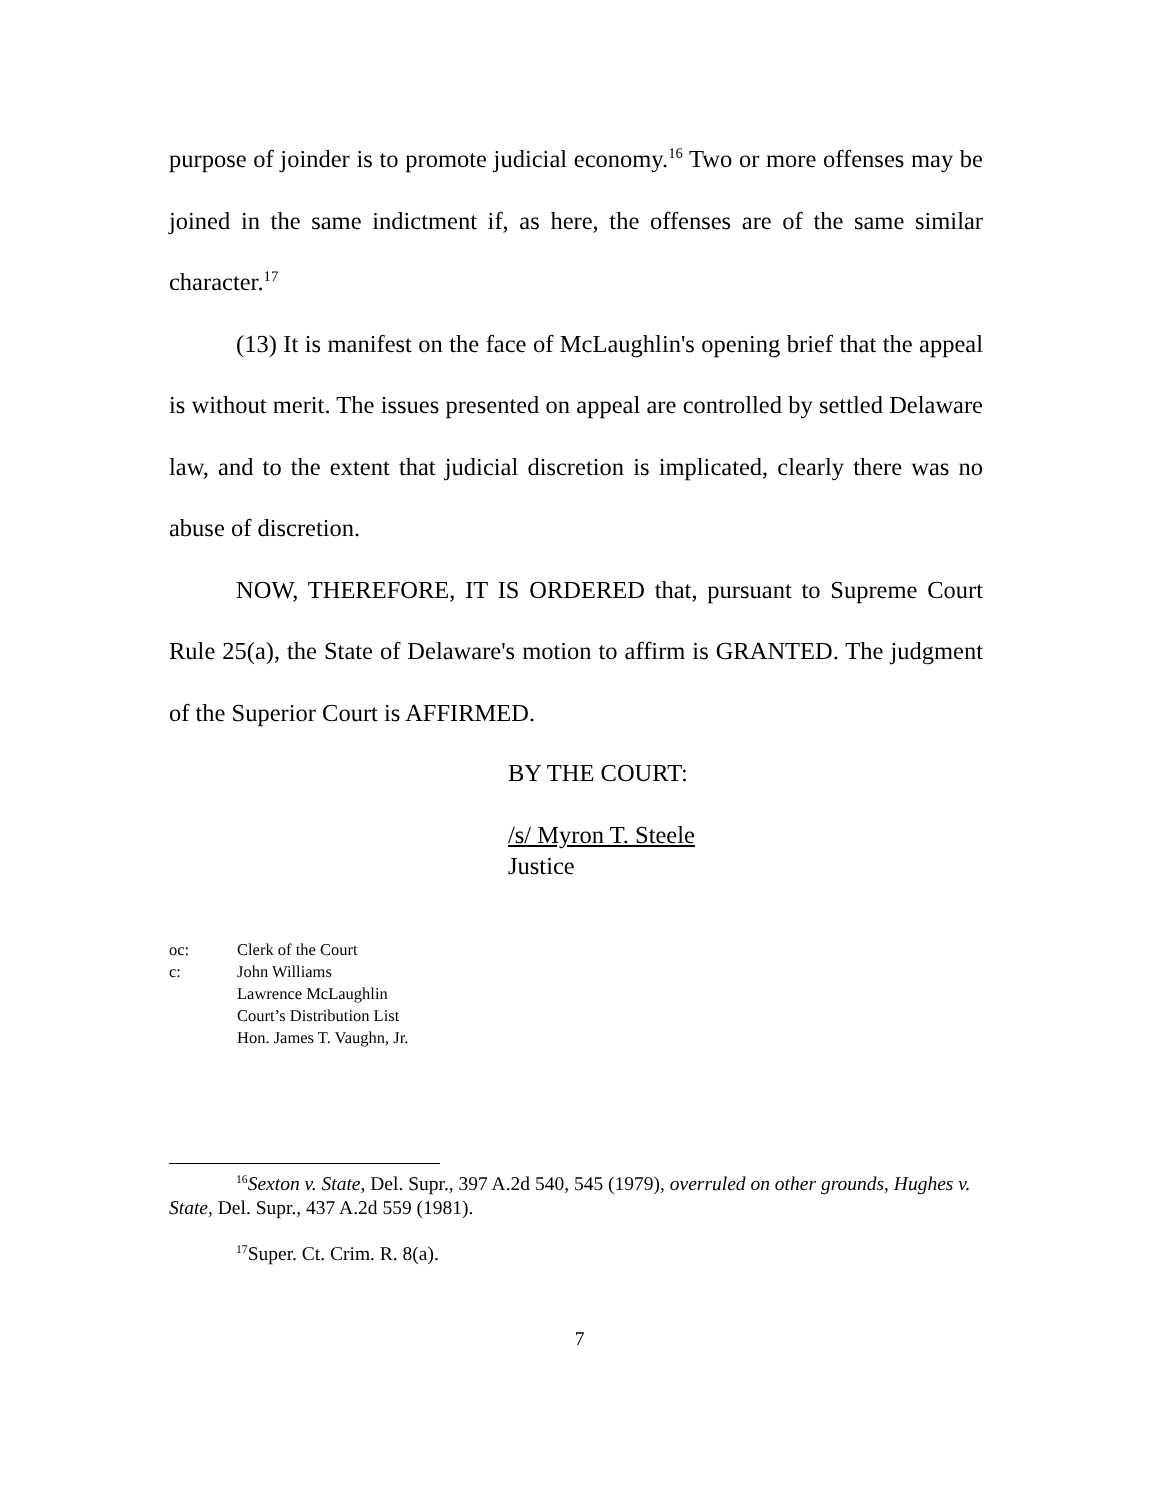purpose of joinder is to promote judicial economy.<sup>16</sup> Two or more offenses may be joined in the same indictment if, as here, the offenses are of the same similar character.<sup>17</sup>
(13) It is manifest on the face of McLaughlin's opening brief that the appeal is without merit. The issues presented on appeal are controlled by settled Delaware law, and to the extent that judicial discretion is implicated, clearly there was no abuse of discretion.
NOW, THEREFORE, IT IS ORDERED that, pursuant to Supreme Court Rule 25(a), the State of Delaware's motion to affirm is GRANTED. The judgment of the Superior Court is AFFIRMED.
BY THE COURT:
/s/ Myron T. Steele
Justice
| oc: | Clerk of the Court |
| c: | John Williams Lawrence McLaughlin Court’s Distribution List Hon. James T. Vaughn, Jr. |
<sup>16</sup> Sexton v. State, Del. Supr., 397 A.2d 540, 545 (1979), overruled on other grounds, Hughes v. State, Del. Supr., 437 A.2d 559 (1981).
<sup>17</sup> Super. Ct. Crim. R. 8(a).
7